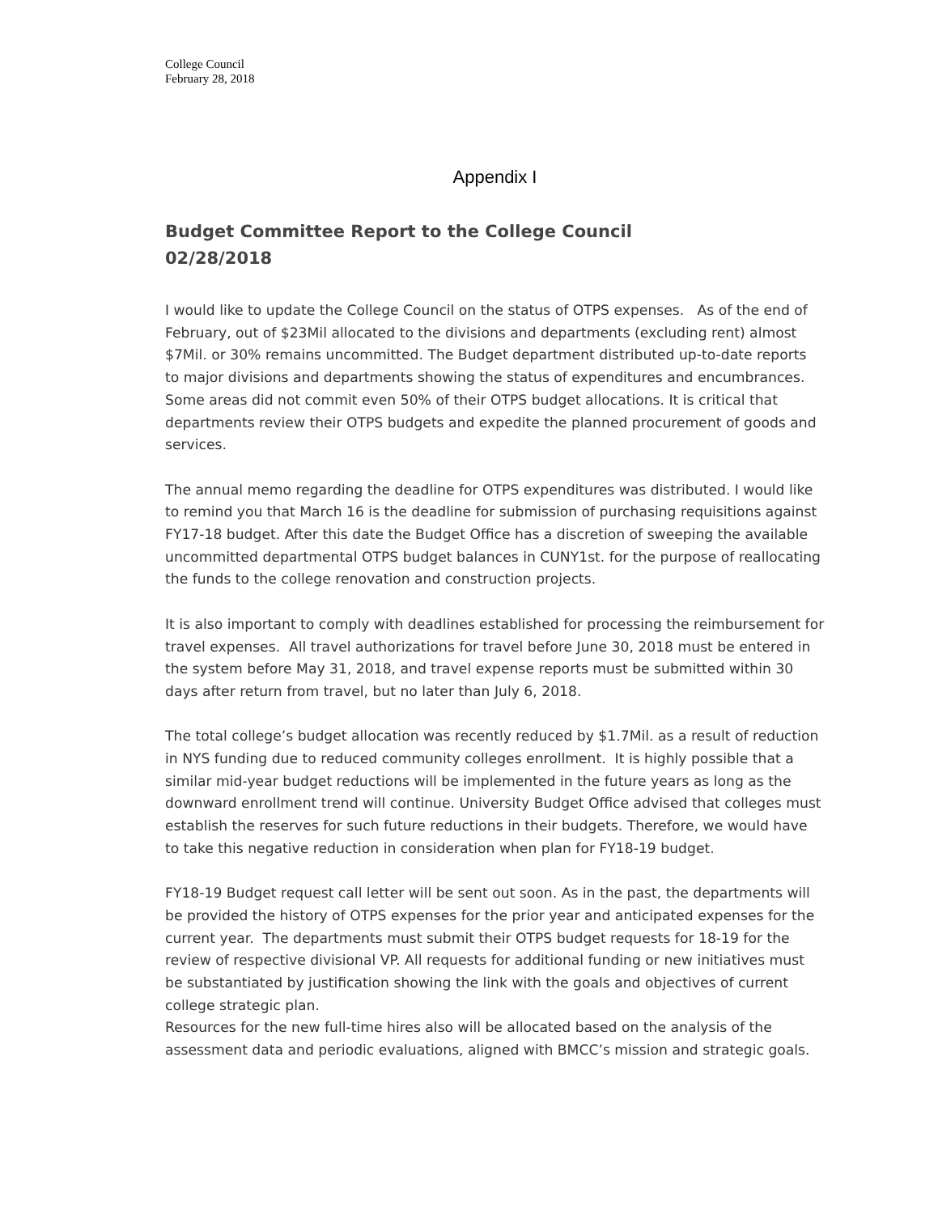College Council
February 28, 2018
Appendix I
Budget Committee Report to the College Council
02/28/2018
I would like to update the College Council on the status of OTPS expenses. As of the end of February, out of $23Mil allocated to the divisions and departments (excluding rent) almost $7Mil. or 30% remains uncommitted. The Budget department distributed up-to-date reports to major divisions and departments showing the status of expenditures and encumbrances. Some areas did not commit even 50% of their OTPS budget allocations. It is critical that departments review their OTPS budgets and expedite the planned procurement of goods and services.
The annual memo regarding the deadline for OTPS expenditures was distributed. I would like to remind you that March 16 is the deadline for submission of purchasing requisitions against FY17-18 budget. After this date the Budget Office has a discretion of sweeping the available uncommitted departmental OTPS budget balances in CUNY1st. for the purpose of reallocating the funds to the college renovation and construction projects.
It is also important to comply with deadlines established for processing the reimbursement for travel expenses. All travel authorizations for travel before June 30, 2018 must be entered in the system before May 31, 2018, and travel expense reports must be submitted within 30 days after return from travel, but no later than July 6, 2018.
The total college’s budget allocation was recently reduced by $1.7Mil. as a result of reduction in NYS funding due to reduced community colleges enrollment. It is highly possible that a similar mid-year budget reductions will be implemented in the future years as long as the downward enrollment trend will continue. University Budget Office advised that colleges must establish the reserves for such future reductions in their budgets. Therefore, we would have to take this negative reduction in consideration when plan for FY18-19 budget.
FY18-19 Budget request call letter will be sent out soon. As in the past, the departments will be provided the history of OTPS expenses for the prior year and anticipated expenses for the current year. The departments must submit their OTPS budget requests for 18-19 for the review of respective divisional VP. All requests for additional funding or new initiatives must be substantiated by justification showing the link with the goals and objectives of current college strategic plan.
Resources for the new full-time hires also will be allocated based on the analysis of the assessment data and periodic evaluations, aligned with BMCC’s mission and strategic goals.